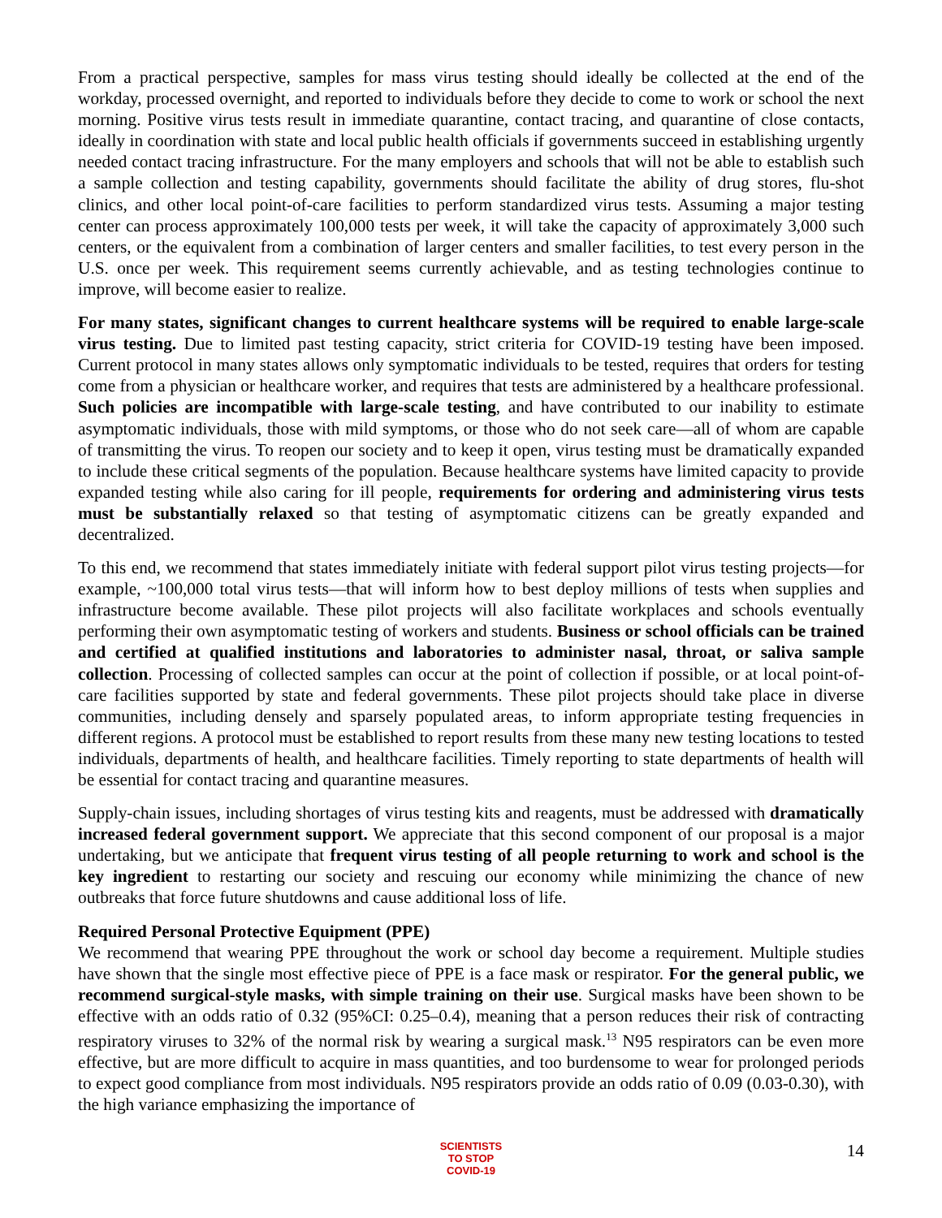From a practical perspective, samples for mass virus testing should ideally be collected at the end of the workday, processed overnight, and reported to individuals before they decide to come to work or school the next morning. Positive virus tests result in immediate quarantine, contact tracing, and quarantine of close contacts, ideally in coordination with state and local public health officials if governments succeed in establishing urgently needed contact tracing infrastructure. For the many employers and schools that will not be able to establish such a sample collection and testing capability, governments should facilitate the ability of drug stores, flu-shot clinics, and other local point-of-care facilities to perform standardized virus tests. Assuming a major testing center can process approximately 100,000 tests per week, it will take the capacity of approximately 3,000 such centers, or the equivalent from a combination of larger centers and smaller facilities, to test every person in the U.S. once per week. This requirement seems currently achievable, and as testing technologies continue to improve, will become easier to realize.
For many states, significant changes to current healthcare systems will be required to enable large-scale virus testing. Due to limited past testing capacity, strict criteria for COVID-19 testing have been imposed. Current protocol in many states allows only symptomatic individuals to be tested, requires that orders for testing come from a physician or healthcare worker, and requires that tests are administered by a healthcare professional. Such policies are incompatible with large-scale testing, and have contributed to our inability to estimate asymptomatic individuals, those with mild symptoms, or those who do not seek care—all of whom are capable of transmitting the virus. To reopen our society and to keep it open, virus testing must be dramatically expanded to include these critical segments of the population. Because healthcare systems have limited capacity to provide expanded testing while also caring for ill people, requirements for ordering and administering virus tests must be substantially relaxed so that testing of asymptomatic citizens can be greatly expanded and decentralized.
To this end, we recommend that states immediately initiate with federal support pilot virus testing projects—for example, ~100,000 total virus tests—that will inform how to best deploy millions of tests when supplies and infrastructure become available. These pilot projects will also facilitate workplaces and schools eventually performing their own asymptomatic testing of workers and students. Business or school officials can be trained and certified at qualified institutions and laboratories to administer nasal, throat, or saliva sample collection. Processing of collected samples can occur at the point of collection if possible, or at local point-of-care facilities supported by state and federal governments. These pilot projects should take place in diverse communities, including densely and sparsely populated areas, to inform appropriate testing frequencies in different regions. A protocol must be established to report results from these many new testing locations to tested individuals, departments of health, and healthcare facilities. Timely reporting to state departments of health will be essential for contact tracing and quarantine measures.
Supply-chain issues, including shortages of virus testing kits and reagents, must be addressed with dramatically increased federal government support. We appreciate that this second component of our proposal is a major undertaking, but we anticipate that frequent virus testing of all people returning to work and school is the key ingredient to restarting our society and rescuing our economy while minimizing the chance of new outbreaks that force future shutdowns and cause additional loss of life.
Required Personal Protective Equipment (PPE)
We recommend that wearing PPE throughout the work or school day become a requirement. Multiple studies have shown that the single most effective piece of PPE is a face mask or respirator. For the general public, we recommend surgical-style masks, with simple training on their use. Surgical masks have been shown to be effective with an odds ratio of 0.32 (95%CI: 0.25–0.4), meaning that a person reduces their risk of contracting respiratory viruses to 32% of the normal risk by wearing a surgical mask.<sup>13</sup> N95 respirators can be even more effective, but are more difficult to acquire in mass quantities, and too burdensome to wear for prolonged periods to expect good compliance from most individuals. N95 respirators provide an odds ratio of 0.09 (0.03-0.30), with the high variance emphasizing the importance of
SCIENTISTS
TO STOP
COVID-19
14